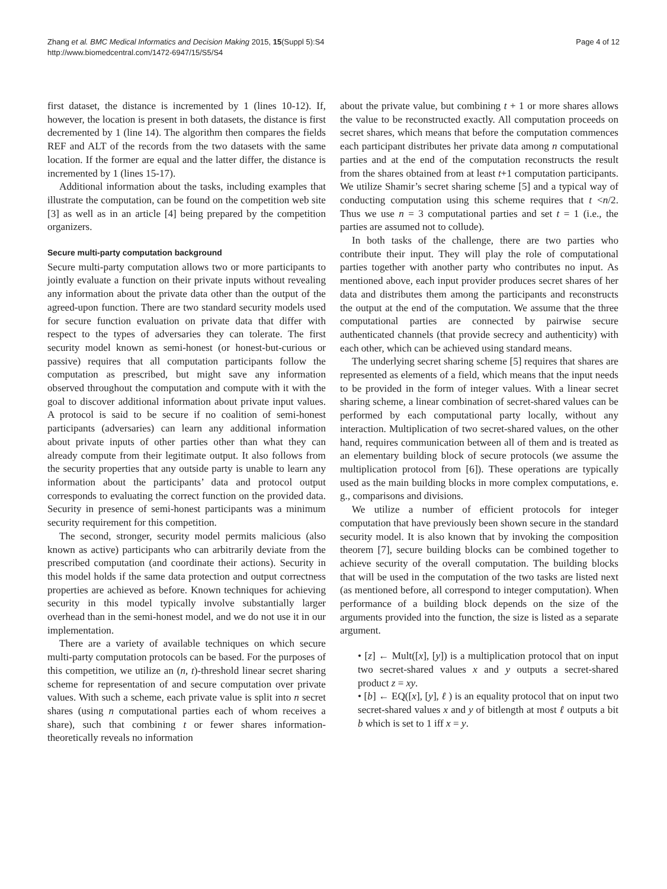Zhang et al. BMC Medical Informatics and Decision Making 2015, 15(Suppl 5):S4
http://www.biomedcentral.com/1472-6947/15/S5/S4
Page 4 of 12
first dataset, the distance is incremented by 1 (lines 10-12). If, however, the location is present in both datasets, the distance is first decremented by 1 (line 14). The algorithm then compares the fields REF and ALT of the records from the two datasets with the same location. If the former are equal and the latter differ, the distance is incremented by 1 (lines 15-17).
Additional information about the tasks, including examples that illustrate the computation, can be found on the competition web site [3] as well as in an article [4] being prepared by the competition organizers.
Secure multi-party computation background
Secure multi-party computation allows two or more participants to jointly evaluate a function on their private inputs without revealing any information about the private data other than the output of the agreed-upon function. There are two standard security models used for secure function evaluation on private data that differ with respect to the types of adversaries they can tolerate. The first security model known as semi-honest (or honest-but-curious or passive) requires that all computation participants follow the computation as prescribed, but might save any information observed throughout the computation and compute with it with the goal to discover additional information about private input values. A protocol is said to be secure if no coalition of semi-honest participants (adversaries) can learn any additional information about private inputs of other parties other than what they can already compute from their legitimate output. It also follows from the security properties that any outside party is unable to learn any information about the participants’ data and protocol output corresponds to evaluating the correct function on the provided data. Security in presence of semi-honest participants was a minimum security requirement for this competition.
The second, stronger, security model permits malicious (also known as active) participants who can arbitrarily deviate from the prescribed computation (and coordinate their actions). Security in this model holds if the same data protection and output correctness properties are achieved as before. Known techniques for achieving security in this model typically involve substantially larger overhead than in the semi-honest model, and we do not use it in our implementation.
There are a variety of available techniques on which secure multi-party computation protocols can be based. For the purposes of this competition, we utilize an (n, t)-threshold linear secret sharing scheme for representation of and secure computation over private values. With such a scheme, each private value is split into n secret shares (using n computational parties each of whom receives a share), such that combining t or fewer shares information-theoretically reveals no information
about the private value, but combining t + 1 or more shares allows the value to be reconstructed exactly. All computation proceeds on secret shares, which means that before the computation commences each participant distributes her private data among n computational parties and at the end of the computation reconstructs the result from the shares obtained from at least t+1 computation participants. We utilize Shamir’s secret sharing scheme [5] and a typical way of conducting computation using this scheme requires that t <n/2. Thus we use n = 3 computational parties and set t = 1 (i.e., the parties are assumed not to collude).
In both tasks of the challenge, there are two parties who contribute their input. They will play the role of computational parties together with another party who contributes no input. As mentioned above, each input provider produces secret shares of her data and distributes them among the participants and reconstructs the output at the end of the computation. We assume that the three computational parties are connected by pairwise secure authenticated channels (that provide secrecy and authenticity) with each other, which can be achieved using standard means.
The underlying secret sharing scheme [5] requires that shares are represented as elements of a field, which means that the input needs to be provided in the form of integer values. With a linear secret sharing scheme, a linear combination of secret-shared values can be performed by each computational party locally, without any interaction. Multiplication of two secret-shared values, on the other hand, requires communication between all of them and is treated as an elementary building block of secure protocols (we assume the multiplication protocol from [6]). These operations are typically used as the main building blocks in more complex computations, e. g., comparisons and divisions.
We utilize a number of efficient protocols for integer computation that have previously been shown secure in the standard security model. It is also known that by invoking the composition theorem [7], secure building blocks can be combined together to achieve security of the overall computation. The building blocks that will be used in the computation of the two tasks are listed next (as mentioned before, all correspond to integer computation). When performance of a building block depends on the size of the arguments provided into the function, the size is listed as a separate argument.
• [z] ← Mult([x], [y]) is a multiplication protocol that on input two secret-shared values x and y outputs a secret-shared product z = xy.
• [b] ← EQ([x], [y], ℓ ) is an equality protocol that on input two secret-shared values x and y of bitlength at most ℓ outputs a bit b which is set to 1 iff x = y.